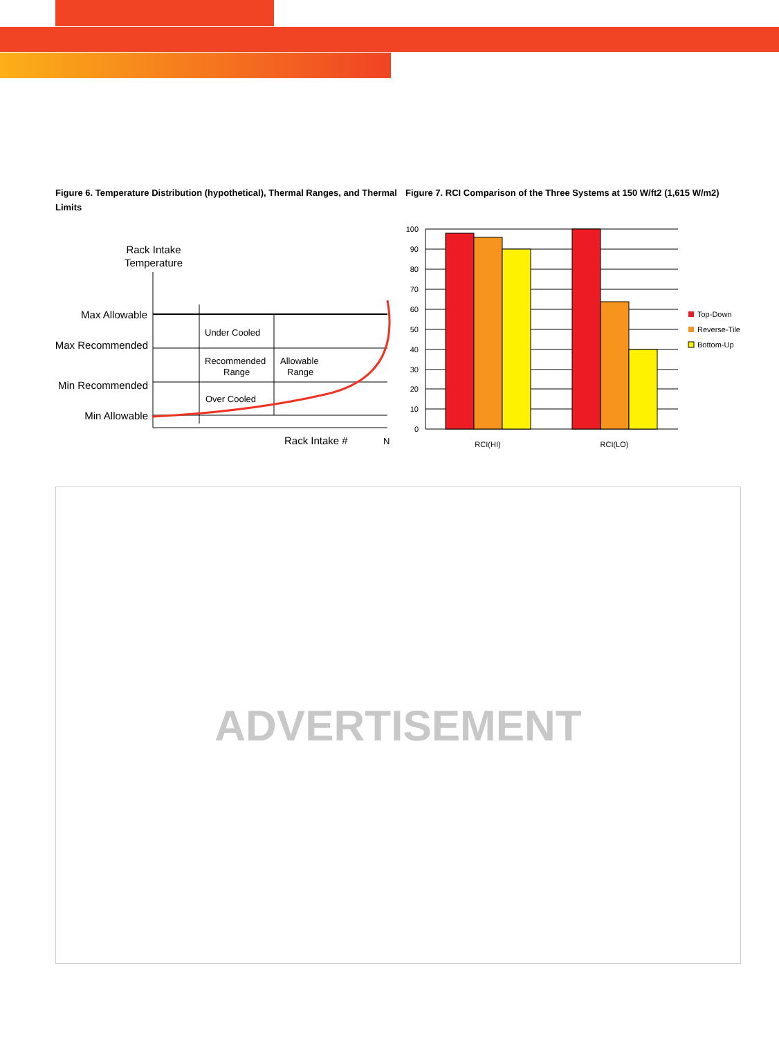Figure 6. Temperature Distribution (hypothetical), Thermal Ranges, and Thermal Limits
Figure 7. RCI Comparison of the Three Systems at 150 W/ft2 (1,615 W/m2)
Rack Intake
Temperature
Max Allowable
Max Recommended
Min Recommended
Min Allowable
Under Cooled
Recommended
Range
Allowable
Range
Over Cooled
Rack Intake #
N
100
90
80
70
60
50
40
30
20
10
0
RCI(HI)
RCI(LO)
Top-Down
Reverse-Tile
Bottom-Up
ADVERTISEMENT